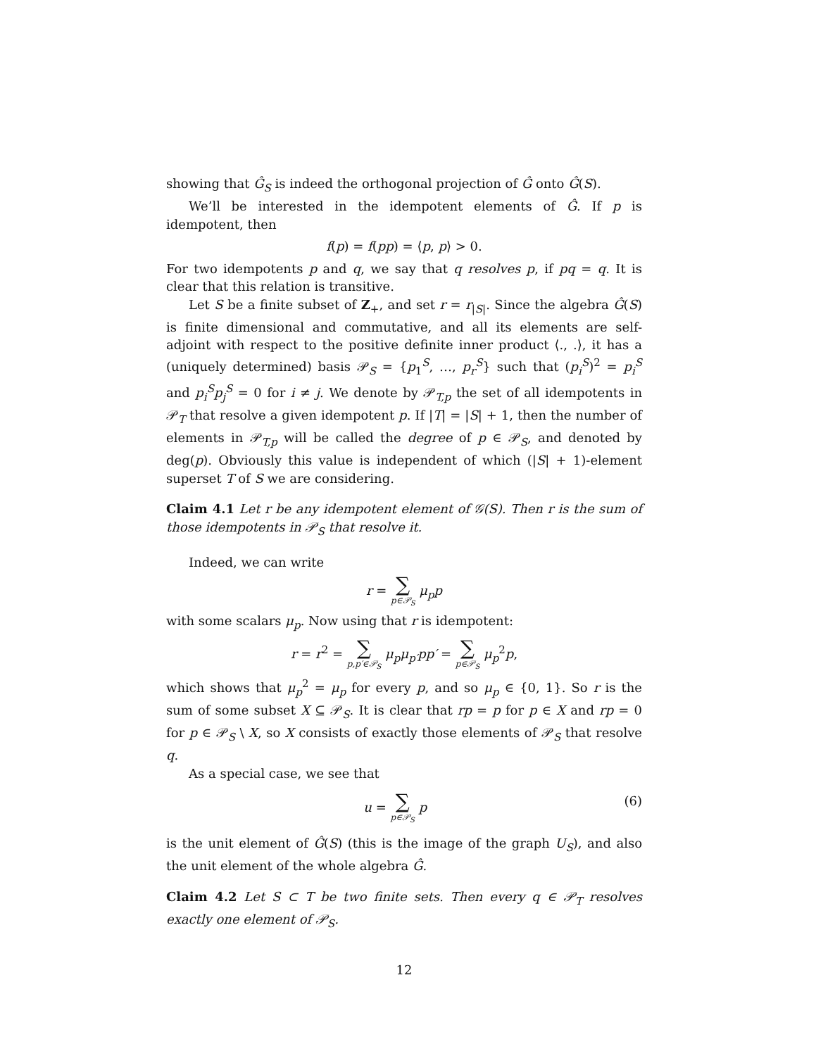showing that Ĝ<sub>S</sub> is indeed the orthogonal projection of Ĝ onto Ĝ(S).
We’ll be interested in the idempotent elements of Ĝ. If p is idempotent, then
f(p) = f(pp) = ⟨p, p⟩ > 0.
For two idempotents p and q, we say that q resolves p, if pq = q. It is clear that this relation is transitive.
Let S be a finite subset of Z<sub>+</sub>, and set r = r<sub>|S|</sub>. Since the algebra Ĝ(S) is finite dimensional and commutative, and all its elements are self-adjoint with respect to the positive definite inner product ⟨., .⟩, it has a (uniquely determined) basis 𝒫<sub>S</sub> = {p<sub>1</sub><sup>S</sup>, …, p<sub>r</sub><sup>S</sup>} such that (p<sub>i</sub><sup>S</sup>)<sup>2</sup> = p<sub>i</sub><sup>S</sup> and p<sub>i</sub><sup>S</sup>p<sub>j</sub><sup>S</sup> = 0 for i ≠ j. We denote by 𝒫<sub>T,p</sub> the set of all idempotents in 𝒫<sub>T</sub> that resolve a given idempotent p. If |T| = |S| + 1, then the number of elements in 𝒫<sub>T,p</sub> will be called the degree of p ∈ 𝒫<sub>S</sub>, and denoted by deg(p). Obviously this value is independent of which (|S| + 1)-element superset T of S we are considering.
Claim 4.1 Let r be any idempotent element of 𝒢(S). Then r is the sum of those idempotents in 𝒫<sub>S</sub> that resolve it.
Indeed, we can write
r = ∑ p∈𝒫<sub>S</sub> μ<sub>p</sub>p
with some scalars μ<sub>p</sub>. Now using that r is idempotent:
r = r<sup>2</sup> = ∑ p,p′∈𝒫<sub>S</sub> μ<sub>p</sub>μ<sub>p′</sub>pp′ = ∑ p∈𝒫<sub>S</sub> μ<sub>p</sub><sup>2</sup>p,
which shows that μ<sub>p</sub><sup>2</sup> = μ<sub>p</sub> for every p, and so μ<sub>p</sub> ∈ {0, 1}. So r is the sum of some subset X ⊆ 𝒫<sub>S</sub>. It is clear that rp = p for p ∈ X and rp = 0 for p ∈ 𝒫<sub>S</sub> \ X, so X consists of exactly those elements of 𝒫<sub>S</sub> that resolve q.
As a special case, we see that
u = ∑ p∈𝒫<sub>S</sub> p (6)
is the unit element of Ĝ(S) (this is the image of the graph U<sub>S</sub>), and also the unit element of the whole algebra Ĝ.
Claim 4.2 Let S ⊂ T be two finite sets. Then every q ∈ 𝒫<sub>T</sub> resolves exactly one element of 𝒫<sub>S</sub>.
12